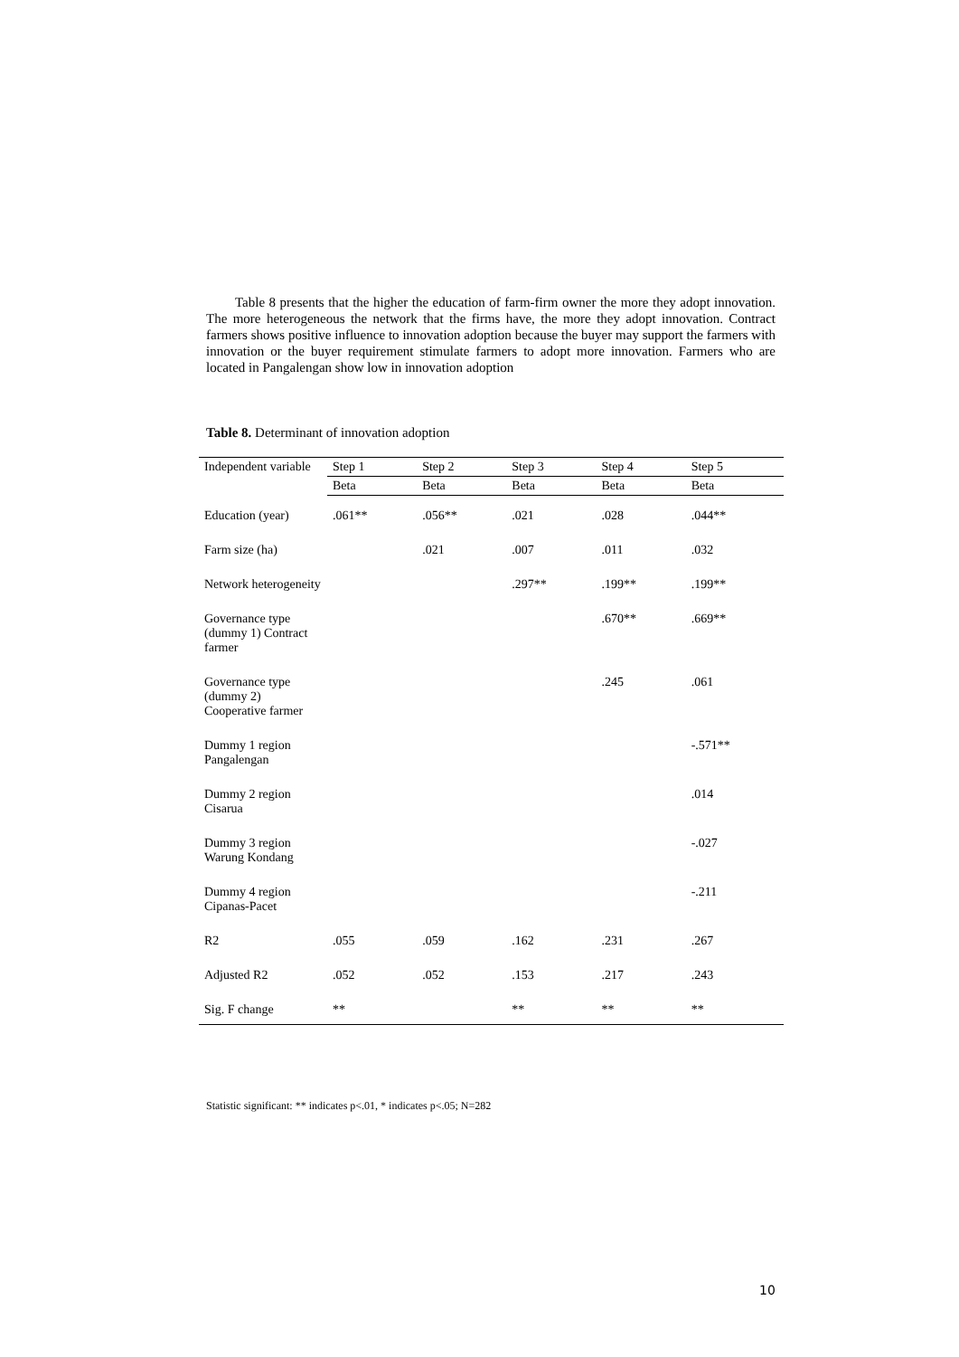Table 8 presents that the higher the education of farm-firm owner the more they adopt innovation. The more heterogeneous the network that the firms have, the more they adopt innovation. Contract farmers shows positive influence to innovation adoption because the buyer may support the farmers with innovation or the buyer requirement stimulate farmers to adopt more innovation. Farmers who are located in Pangalengan show low in innovation adoption
Table 8. Determinant of innovation adoption
| Independent variable | Step 1 | Step 2 | Step 3 | Step 4 | Step 5 |
| --- | --- | --- | --- | --- | --- |
| | Beta | Beta | Beta | Beta | Beta |
| Education (year) | .061** | .056** | .021 | .028 | .044** |
| Farm size (ha) | | .021 | .007 | .011 | .032 |
| Network heterogeneity | | | .297** | .199** | .199** |
| Governance type (dummy 1) Contract farmer | | | | .670** | .669** |
| Governance type (dummy 2) Cooperative farmer | | | | .245 | .061 |
| Dummy 1 region Pangalengan | | | | | -.571** |
| Dummy 2 region Cisarua | | | | | .014 |
| Dummy 3 region Warung Kondang | | | | | -.027 |
| Dummy 4 region Cipanas-Pacet | | | | | -.211 |
| R2 | .055 | .059 | .162 | .231 | .267 |
| Adjusted R2 | .052 | .052 | .153 | .217 | .243 |
| Sig. F change | ** | | ** | ** | ** |
Statistic significant: ** indicates p<.01, * indicates p<.05; N=282
10